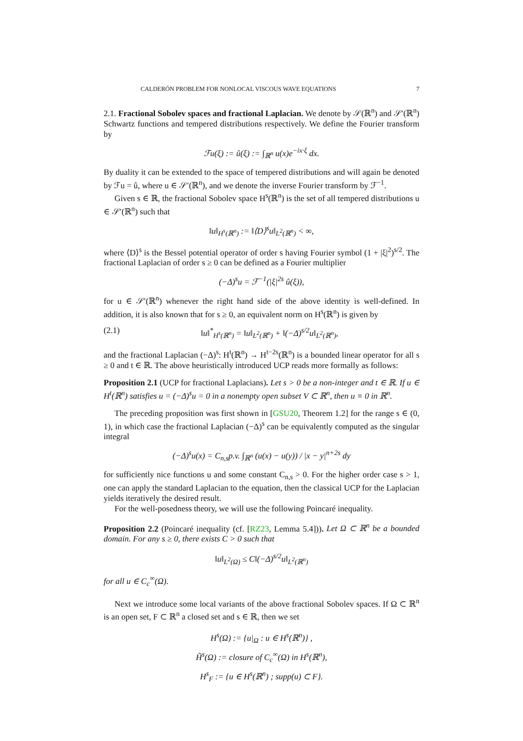CALDERÓN PROBLEM FOR NONLOCAL VISCOUS WAVE EQUATIONS 7
2.1. Fractional Sobolev spaces and fractional Laplacian. We denote by 𝒮(ℝ<sup>n</sup>) and 𝒮′(ℝ<sup>n</sup>) Schwartz functions and tempered distributions respectively. We define the Fourier transform by
ℱu(ξ) := û(ξ) := ∫<sub>ℝ<sup>n</sup></sub> u(x)e<sup>−ix·ξ</sup> dx.
By duality it can be extended to the space of tempered distributions and will again be denoted by ℱu = û, where u ∈ 𝒮′(ℝ<sup>n</sup>), and we denote the inverse Fourier transform by ℱ<sup>−1</sup>.
Given s ∈ ℝ, the fractional Sobolev space H<sup>s</sup>(ℝ<sup>n</sup>) is the set of all tempered distributions u ∈ 𝒮′(ℝ<sup>n</sup>) such that
‖u‖<sub>H<sup>s</sup>(ℝ<sup>n</sup>)</sub> := ‖⟨D⟩<sup>s</sup>u‖<sub>L<sup>2</sup>(ℝ<sup>n</sup>)</sub> < ∞,
where ⟨D⟩<sup>s</sup> is the Bessel potential operator of order s having Fourier symbol (1 + |ξ|<sup>2</sup>)<sup>s/2</sup>. The fractional Laplacian of order s ≥ 0 can be defined as a Fourier multiplier
(−Δ)<sup>s</sup>u = ℱ<sup>−1</sup>(|ξ|<sup>2s</sup> û(ξ)),
for u ∈ 𝒮′(ℝ<sup>n</sup>) whenever the right hand side of the above identity is well-defined. In addition, it is also known that for s ≥ 0, an equivalent norm on H<sup>s</sup>(ℝ<sup>n</sup>) is given by
(2.1) ‖u‖<sup>*</sup><sub>H<sup>s</sup>(ℝ<sup>n</sup>)</sub> = ‖u‖<sub>L<sup>2</sup>(ℝ<sup>n</sup>)</sub> + ‖(−Δ)<sup>s/2</sup>u‖<sub>L<sup>2</sup>(ℝ<sup>n</sup>)</sub>,
and the fractional Laplacian (−Δ)<sup>s</sup>: H<sup>t</sup>(ℝ<sup>n</sup>) → H<sup>t−2s</sup>(ℝ<sup>n</sup>) is a bounded linear operator for all s ≥ 0 and t ∈ ℝ. The above heuristically introduced UCP reads more formally as follows:
Proposition 2.1 (UCP for fractional Laplacians). Let s > 0 be a non-integer and t ∈ ℝ. If u ∈ H<sup>t</sup>(ℝ<sup>n</sup>) satisfies u = (−Δ)<sup>s</sup>u = 0 in a nonempty open subset V ⊂ ℝ<sup>n</sup>, then u ≡ 0 in ℝ<sup>n</sup>.
The preceding proposition was first shown in [GSU20, Theorem 1.2] for the range s ∈ (0, 1), in which case the fractional Laplacian (−Δ)<sup>s</sup> can be equivalently computed as the singular integral
(−Δ)<sup>s</sup>u(x) = C<sub>n,s</sub>p.v. ∫<sub>ℝ<sup>n</sup></sub> (u(x) − u(y)) / |x − y|<sup>n+2s</sup> dy
for sufficiently nice functions u and some constant C<sub>n,s</sub> > 0. For the higher order case s > 1, one can apply the standard Laplacian to the equation, then the classical UCP for the Laplacian yields iteratively the desired result.
For the well-posedness theory, we will use the following Poincaré inequality.
Proposition 2.2 (Poincaré inequality (cf. [RZ23, Lemma 5.4])). Let Ω ⊂ ℝ<sup>n</sup> be a bounded domain. For any s ≥ 0, there exists C > 0 such that
‖u‖<sub>L<sup>2</sup>(Ω)</sub> ≤ C‖(−Δ)<sup>s/2</sup>u‖<sub>L<sup>2</sup>(ℝ<sup>n</sup>)</sub>
for all u ∈ C<sub>c</sub><sup>∞</sup>(Ω).
Next we introduce some local variants of the above fractional Sobolev spaces. If Ω ⊂ ℝ<sup>n</sup> is an open set, F ⊂ ℝ<sup>n</sup> a closed set and s ∈ ℝ, then we set
H<sup>s</sup>(Ω) := {u|<sub>Ω</sub> : u ∈ H<sup>s</sup>(ℝ<sup>n</sup>)} ,
H̃<sup>s</sup>(Ω) := closure of C<sub>c</sub><sup>∞</sup>(Ω) in H<sup>s</sup>(ℝ<sup>n</sup>),
H<sup>s</sup><sub>F</sub> := {u ∈ H<sup>s</sup>(ℝ<sup>n</sup>) ; supp(u) ⊂ F}.